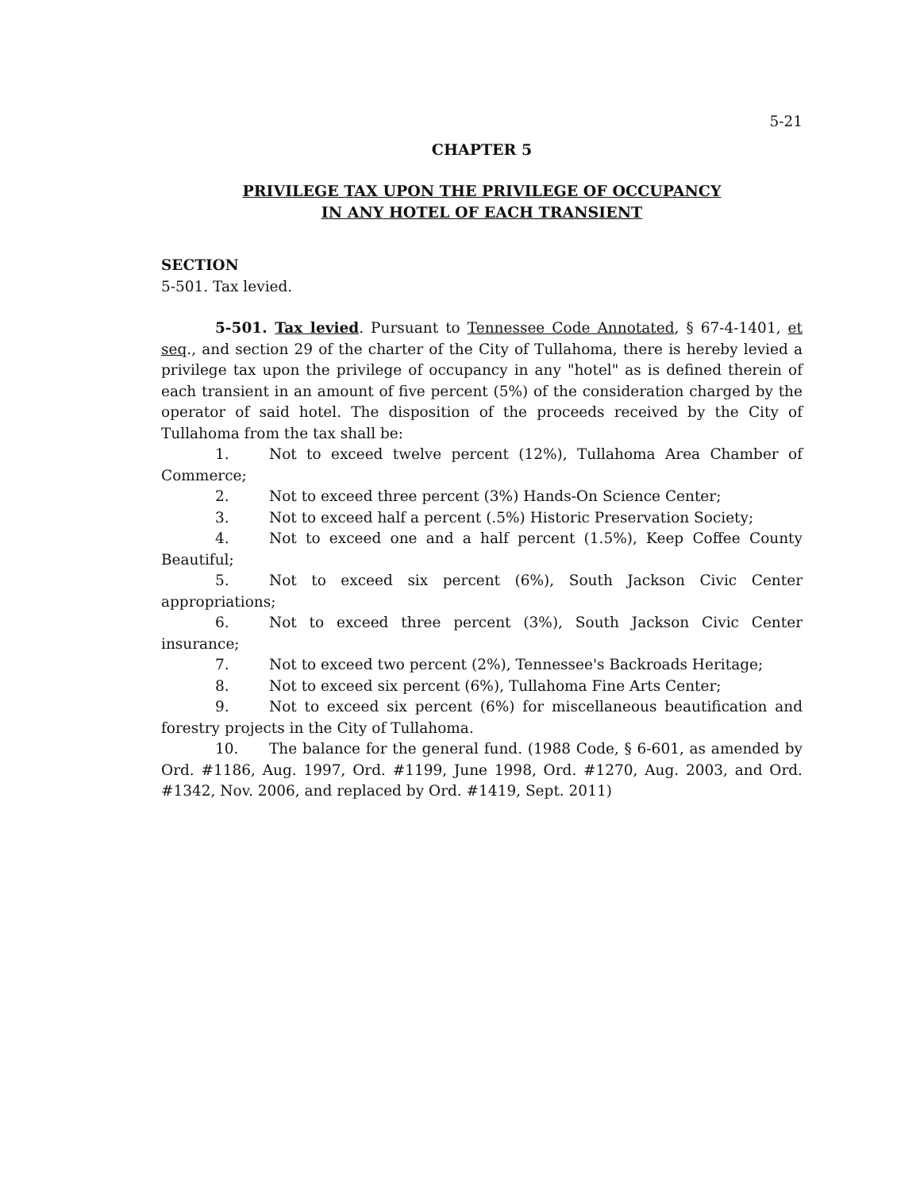5-21
CHAPTER 5
PRIVILEGE TAX UPON THE PRIVILEGE OF OCCUPANCY
IN ANY HOTEL OF EACH TRANSIENT
SECTION
5-501. Tax levied.
5-501. Tax levied. Pursuant to Tennessee Code Annotated, § 67-4-1401, et seq., and section 29 of the charter of the City of Tullahoma, there is hereby levied a privilege tax upon the privilege of occupancy in any "hotel" as is defined therein of each transient in an amount of five percent (5%) of the consideration charged by the operator of said hotel. The disposition of the proceeds received by the City of Tullahoma from the tax shall be:
1. Not to exceed twelve percent (12%), Tullahoma Area Chamber of Commerce;
2. Not to exceed three percent (3%) Hands-On Science Center;
3. Not to exceed half a percent (.5%) Historic Preservation Society;
4. Not to exceed one and a half percent (1.5%), Keep Coffee County Beautiful;
5. Not to exceed six percent (6%), South Jackson Civic Center appropriations;
6. Not to exceed three percent (3%), South Jackson Civic Center insurance;
7. Not to exceed two percent (2%), Tennessee's Backroads Heritage;
8. Not to exceed six percent (6%), Tullahoma Fine Arts Center;
9. Not to exceed six percent (6%) for miscellaneous beautification and forestry projects in the City of Tullahoma.
10. The balance for the general fund. (1988 Code, § 6-601, as amended by Ord. #1186, Aug. 1997, Ord. #1199, June 1998, Ord. #1270, Aug. 2003, and Ord. #1342, Nov. 2006, and replaced by Ord. #1419, Sept. 2011)